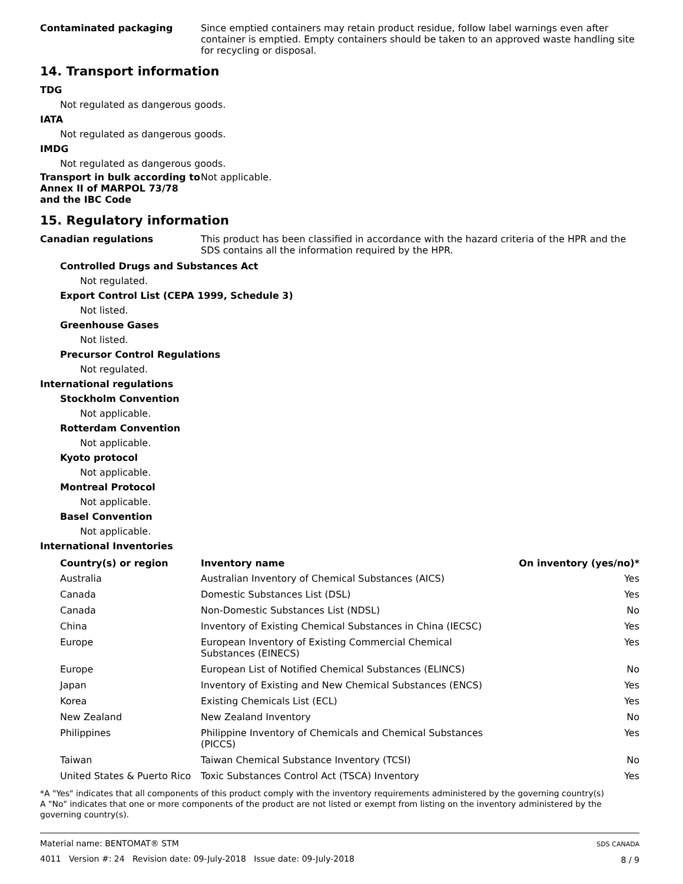Contaminated packaging
Since emptied containers may retain product residue, follow label warnings even after container is emptied. Empty containers should be taken to an approved waste handling site for recycling or disposal.
14. Transport information
TDG
Not regulated as dangerous goods.
IATA
Not regulated as dangerous goods.
IMDG
Not regulated as dangerous goods.
Transport in bulk according to Annex II of MARPOL 73/78 and the IBC Code
Not applicable.
15. Regulatory information
Canadian regulations
This product has been classified in accordance with the hazard criteria of the HPR and the SDS contains all the information required by the HPR.
Controlled Drugs and Substances Act
Not regulated.
Export Control List (CEPA 1999, Schedule 3)
Not listed.
Greenhouse Gases
Not listed.
Precursor Control Regulations
Not regulated.
International regulations
Stockholm Convention
Not applicable.
Rotterdam Convention
Not applicable.
Kyoto protocol
Not applicable.
Montreal Protocol
Not applicable.
Basel Convention
Not applicable.
International Inventories
| Country(s) or region | Inventory name | On inventory (yes/no)* |
| --- | --- | --- |
| Australia | Australian Inventory of Chemical Substances (AICS) | Yes |
| Canada | Domestic Substances List (DSL) | Yes |
| Canada | Non-Domestic Substances List (NDSL) | No |
| China | Inventory of Existing Chemical Substances in China (IECSC) | Yes |
| Europe | European Inventory of Existing Commercial Chemical Substances (EINECS) | Yes |
| Europe | European List of Notified Chemical Substances (ELINCS) | No |
| Japan | Inventory of Existing and New Chemical Substances (ENCS) | Yes |
| Korea | Existing Chemicals List (ECL) | Yes |
| New Zealand | New Zealand Inventory | No |
| Philippines | Philippine Inventory of Chemicals and Chemical Substances (PICCS) | Yes |
| Taiwan | Taiwan Chemical Substance Inventory (TCSI) | No |
| United States & Puerto Rico | Toxic Substances Control Act (TSCA) Inventory | Yes |
*A "Yes" indicates that all components of this product comply with the inventory requirements administered by the governing country(s)
A "No" indicates that one or more components of the product are not listed or exempt from listing on the inventory administered by the governing country(s).
Material name: BENTOMAT® STM
4011 Version #: 24 Revision date: 09-July-2018 Issue date: 09-July-2018
SDS CANADA
8 / 9